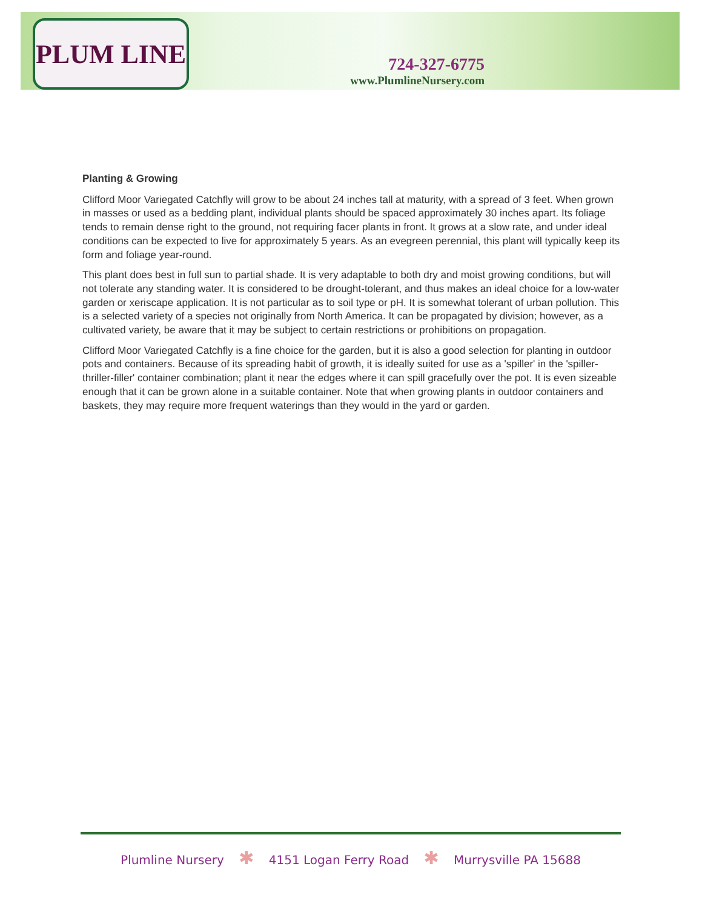PLUM LINE
724-327-6775
www.PlumlineNursery.com
Planting & Growing
Clifford Moor Variegated Catchfly will grow to be about 24 inches tall at maturity, with a spread of 3 feet. When grown in masses or used as a bedding plant, individual plants should be spaced approximately 30 inches apart. Its foliage tends to remain dense right to the ground, not requiring facer plants in front. It grows at a slow rate, and under ideal conditions can be expected to live for approximately 5 years. As an evegreen perennial, this plant will typically keep its form and foliage year-round.
This plant does best in full sun to partial shade. It is very adaptable to both dry and moist growing conditions, but will not tolerate any standing water. It is considered to be drought-tolerant, and thus makes an ideal choice for a low-water garden or xeriscape application. It is not particular as to soil type or pH. It is somewhat tolerant of urban pollution. This is a selected variety of a species not originally from North America. It can be propagated by division; however, as a cultivated variety, be aware that it may be subject to certain restrictions or prohibitions on propagation.
Clifford Moor Variegated Catchfly is a fine choice for the garden, but it is also a good selection for planting in outdoor pots and containers. Because of its spreading habit of growth, it is ideally suited for use as a 'spiller' in the 'spiller-thriller-filler' container combination; plant it near the edges where it can spill gracefully over the pot. It is even sizeable enough that it can be grown alone in a suitable container. Note that when growing plants in outdoor containers and baskets, they may require more frequent waterings than they would in the yard or garden.
Plumline Nursery ✱ 4151 Logan Ferry Road ✱ Murrysville PA 15688